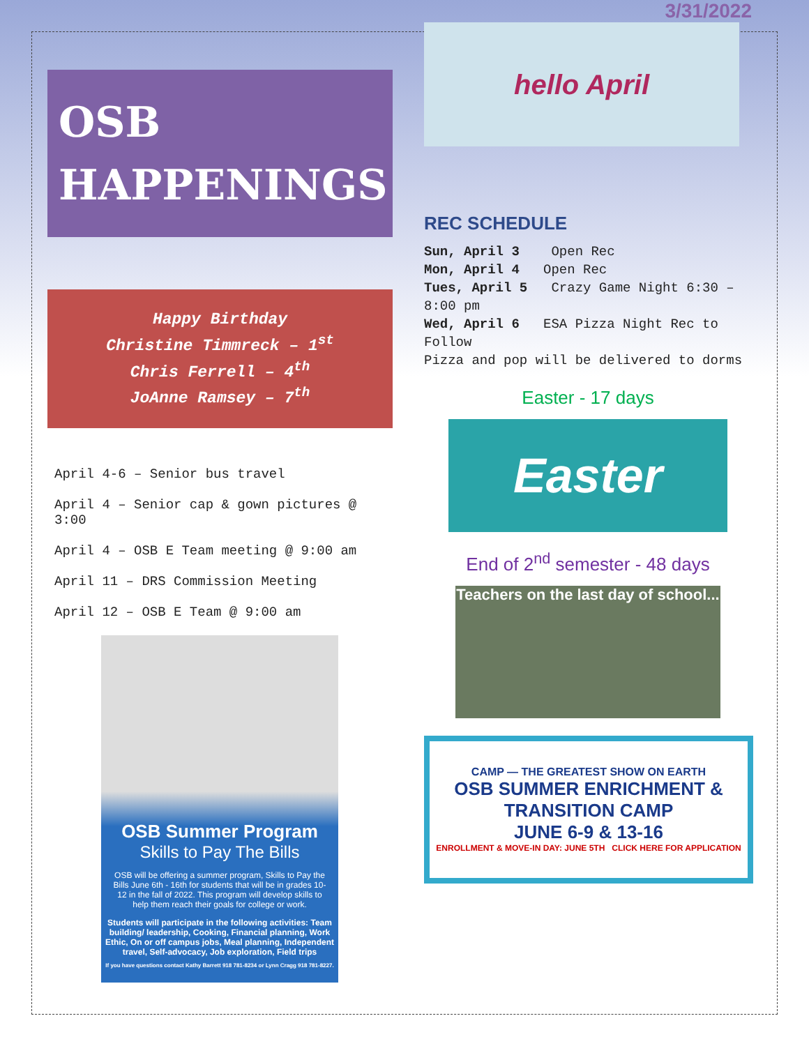OSB
HAPPENINGS
Happy Birthday
Christine Timmreck – 1<sup>st</sup>
Chris Ferrell – 4<sup>th</sup>
JoAnne Ramsey – 7<sup>th</sup>
April 4-6 – Senior bus travel
April 4 – Senior cap & gown pictures @ 3:00
April 4 – OSB E Team meeting @ 9:00 am
April 11 – DRS Commission Meeting
April 12 – OSB E Team @ 9:00 am
OSB Summer Program
Skills to Pay The Bills
OSB will be offering a summer program, Skills to Pay the Bills June 6th - 16th for students that will be in grades 10-12 in the fall of 2022. This program will develop skills to help them reach their goals for college or work.
Students will participate in the following activities: Team building/ leadership, Cooking, Financial planning, Work Ethic, On or off campus jobs, Meal planning, Independent travel, Self-advocacy, Job exploration, Field trips
If you have questions contact Kathy Barrett 918 781-8234 or Lynn Cragg 918 781-8227.
3/31/2022
hello April
REC SCHEDULE
Sun, April 3 Open Rec
Mon, April 4 Open Rec
Tues, April 5 Crazy Game Night 6:30 – 8:00 pm
Wed, April 6 ESA Pizza Night Rec to Follow
Pizza and pop will be delivered to dorms
Easter - 17 days
Easter
End of 2<sup>nd</sup> semester - 48 days
Teachers on the last day of school...
CAMP — THE GREATEST SHOW ON EARTH
OSB SUMMER ENRICHMENT & TRANSITION CAMP
JUNE 6-9 & 13-16
ENROLLMENT & MOVE-IN DAY: JUNE 5TH CLICK HERE FOR APPLICATION